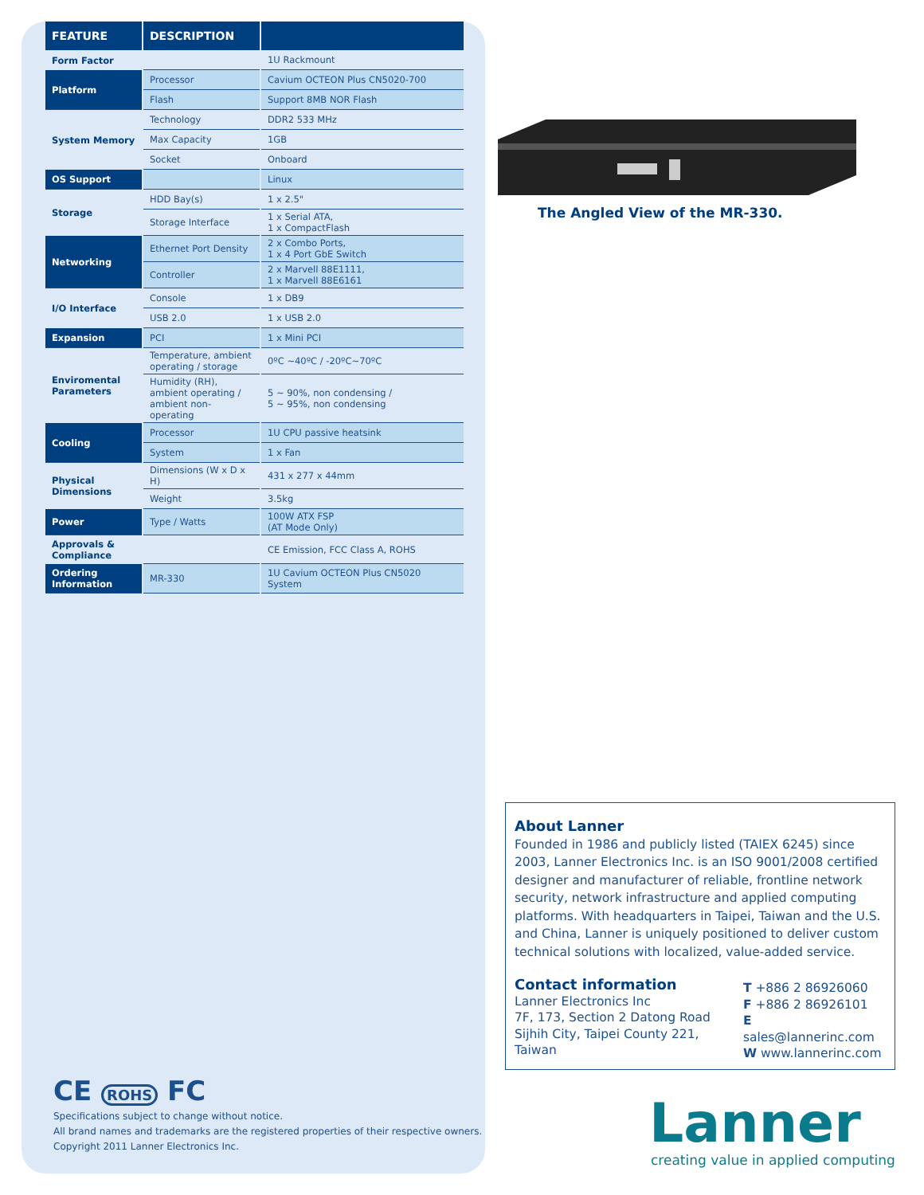| FEATURE | | DESCRIPTION | | |
| Form Factor | | | | 1U Rackmount |
| Platform | | Processor | | Cavium OCTEON Plus CN5020-700 |
| | | Flash | | Support 8MB NOR Flash |
| System Memory | | Technology | | DDR2 533 MHz |
| | | Max Capacity | | 1GB |
| | | Socket | | Onboard |
| OS Support | | | | Linux |
| Storage | | HDD Bay(s) | | 1 x 2.5" |
| | | Storage Interface | | 1 x Serial ATA, 1 x CompactFlash |
| Networking | | Ethernet Port Density | | 2 x Combo Ports, 1 x 4 Port GbE Switch |
| | | Controller | | 2 x Marvell 88E1111, 1 x Marvell 88E6161 |
| I/O Interface | | Console | | 1 x DB9 |
| | | USB 2.0 | | 1 x USB 2.0 |
| Expansion | | PCI | | 1 x Mini PCI |
| Enviromental Parameters | | Temperature, ambient operating / storage | | 0ºC ~40ºC / -20ºC~70ºC |
| | | Humidity (RH), ambient operating / ambient non-operating | | 5 ~ 90%, non condensing / 5 ~ 95%, non condensing |
| Cooling | | Processor | | 1U CPU passive heatsink |
| | | System | | 1 x Fan |
| Physical Dimensions | | Dimensions (W x D x H) | | 431 x 277 x 44mm |
| | | Weight | | 3.5kg |
| Power | | Type / Watts | | 100W ATX FSP (AT Mode Only) |
| Approvals & Compliance | | | | CE Emission, FCC Class A, ROHS |
| Ordering Information | | MR-330 | | 1U Cavium OCTEON Plus CN5020 System |
The Angled View of the MR-330.
About Lanner
Founded in 1986 and publicly listed (TAIEX 6245) since 2003, Lanner Electronics Inc. is an ISO 9001/2008 certified designer and manufacturer of reliable, frontline network security, network infrastructure and applied computing platforms. With headquarters in Taipei, Taiwan and the U.S. and China, Lanner is uniquely positioned to deliver custom technical solutions with localized, value-added service.
Contact information
Lanner Electronics Inc
7F, 173, Section 2 Datong Road
Sijhih City, Taipei County 221, Taiwan
T +886 2 86926060
F +886 2 86926101
E sales@lannerinc.com
W www.lannerinc.com
CE ROHS FC
Specifications subject to change without notice.
All brand names and trademarks are the registered properties of their respective owners.
Copyright 2011 Lanner Electronics Inc.
Lanner
creating value in applied computing